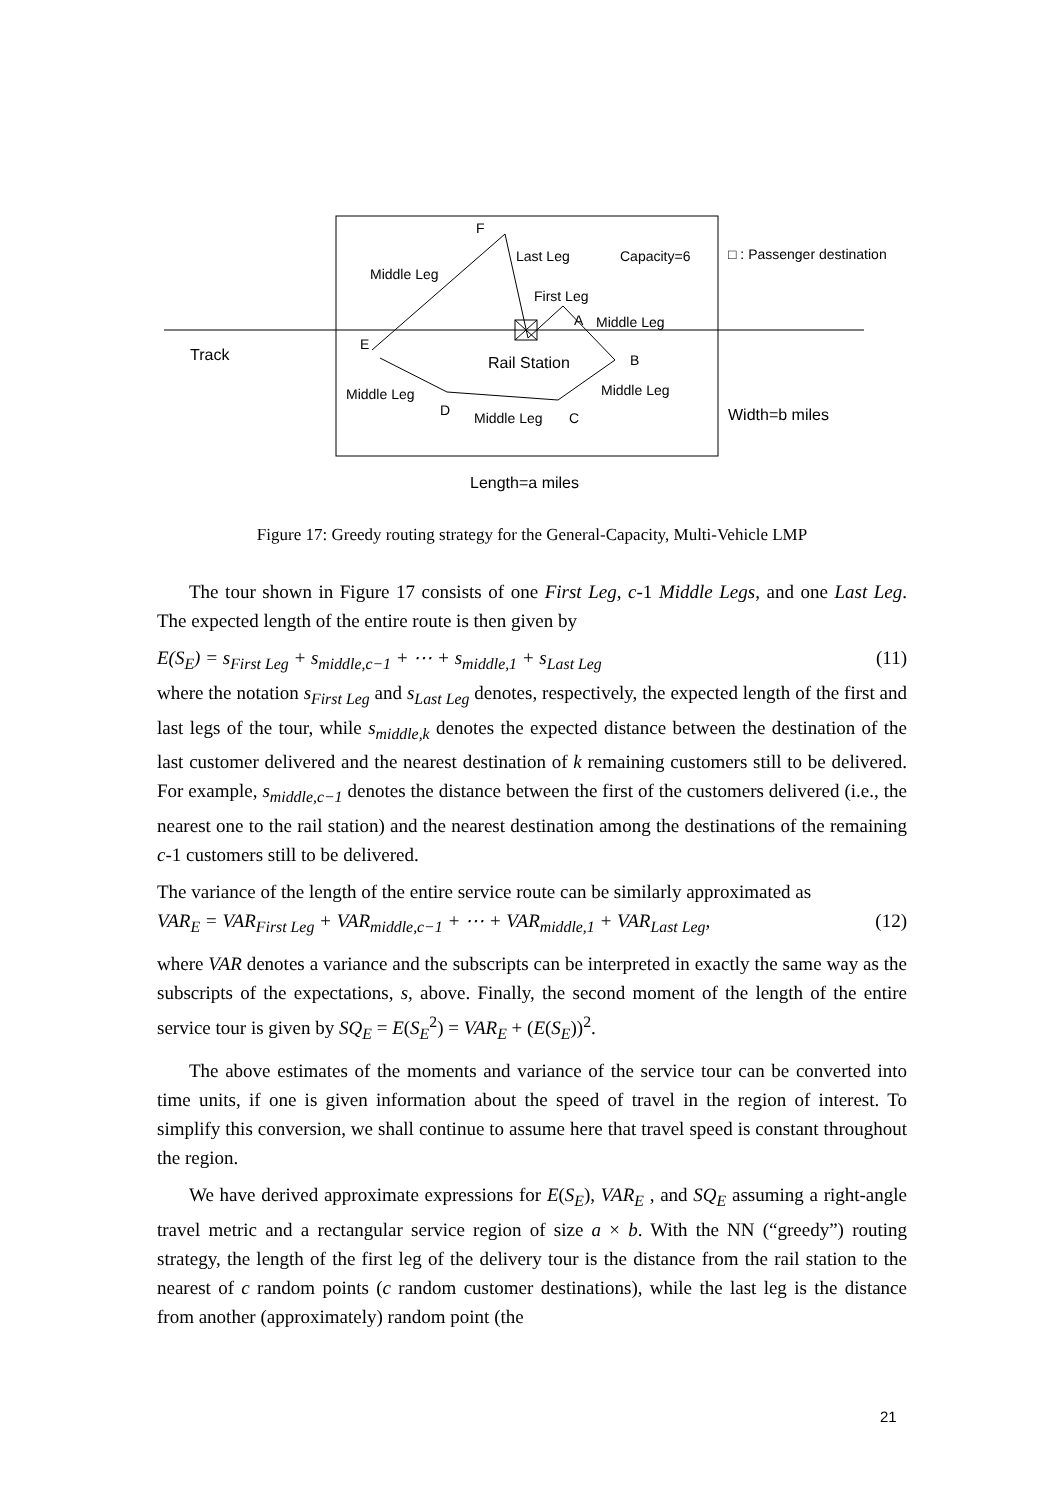F
Last Leg Capacity=6 □ : Passenger destination
Middle Leg
First Leg
A Middle Leg
E
Track Rail Station B
Middle Leg Middle Leg
D Middle Leg C Width=b miles
Length=a miles
Figure 17: Greedy routing strategy for the General-Capacity, Multi-Vehicle LMP
The tour shown in Figure 17 consists of one First Leg, c-1 Middle Legs, and one Last Leg. The expected length of the entire route is then given by
E(S<sub>E</sub>) = s<sub>First Leg</sub> + s<sub>middle,c−1</sub> + ⋯ + s<sub>middle,1</sub> + s<sub>Last Leg</sub> (11)
where the notation s<sub>First Leg</sub> and s<sub>Last Leg</sub> denotes, respectively, the expected length of the first and last legs of the tour, while s<sub>middle,k</sub> denotes the expected distance between the destination of the last customer delivered and the nearest destination of k remaining customers still to be delivered. For example, s<sub>middle,c−1</sub> denotes the distance between the first of the customers delivered (i.e., the nearest one to the rail station) and the nearest destination among the destinations of the remaining c-1 customers still to be delivered.
The variance of the length of the entire service route can be similarly approximated as
VAR<sub>E</sub> = VAR<sub>First Leg</sub> + VAR<sub>middle,c−1</sub> + ⋯ + VAR<sub>middle,1</sub> + VAR<sub>Last Leg</sub>, (12)
where VAR denotes a variance and the subscripts can be interpreted in exactly the same way as the subscripts of the expectations, s, above. Finally, the second moment of the length of the entire service tour is given by SQ<sub>E</sub> = E(S<sub>E</sub><sup>2</sup>) = VAR<sub>E</sub> + (E(S<sub>E</sub>))<sup>2</sup>.
The above estimates of the moments and variance of the service tour can be converted into time units, if one is given information about the speed of travel in the region of interest. To simplify this conversion, we shall continue to assume here that travel speed is constant throughout the region.
We have derived approximate expressions for E(S<sub>E</sub>), VAR<sub>E</sub> , and SQ<sub>E</sub> assuming a right-angle travel metric and a rectangular service region of size a × b. With the NN (“greedy”) routing strategy, the length of the first leg of the delivery tour is the distance from the rail station to the nearest of c random points (c random customer destinations), while the last leg is the distance from another (approximately) random point (the
21